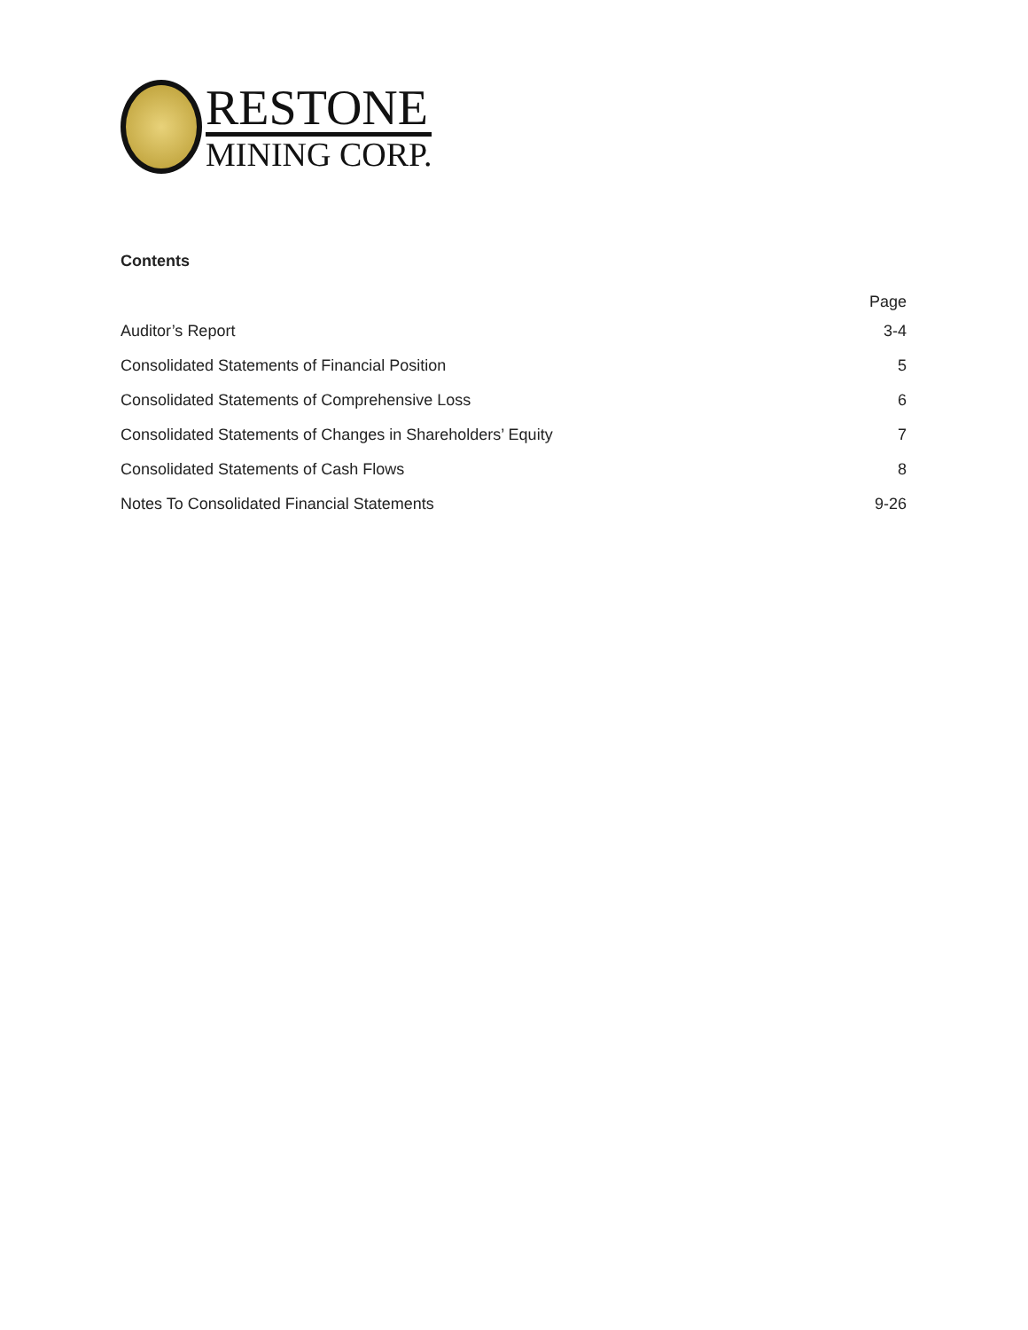RESTONE
MINING CORP.
Contents
| | Page |
| --- | --- |
| Auditor’s Report | 3-4 |
| Consolidated Statements of Financial Position | 5 |
| Consolidated Statements of Comprehensive Loss | 6 |
| Consolidated Statements of Changes in Shareholders’ Equity | 7 |
| Consolidated Statements of Cash Flows | 8 |
| Notes To Consolidated Financial Statements | 9-26 |